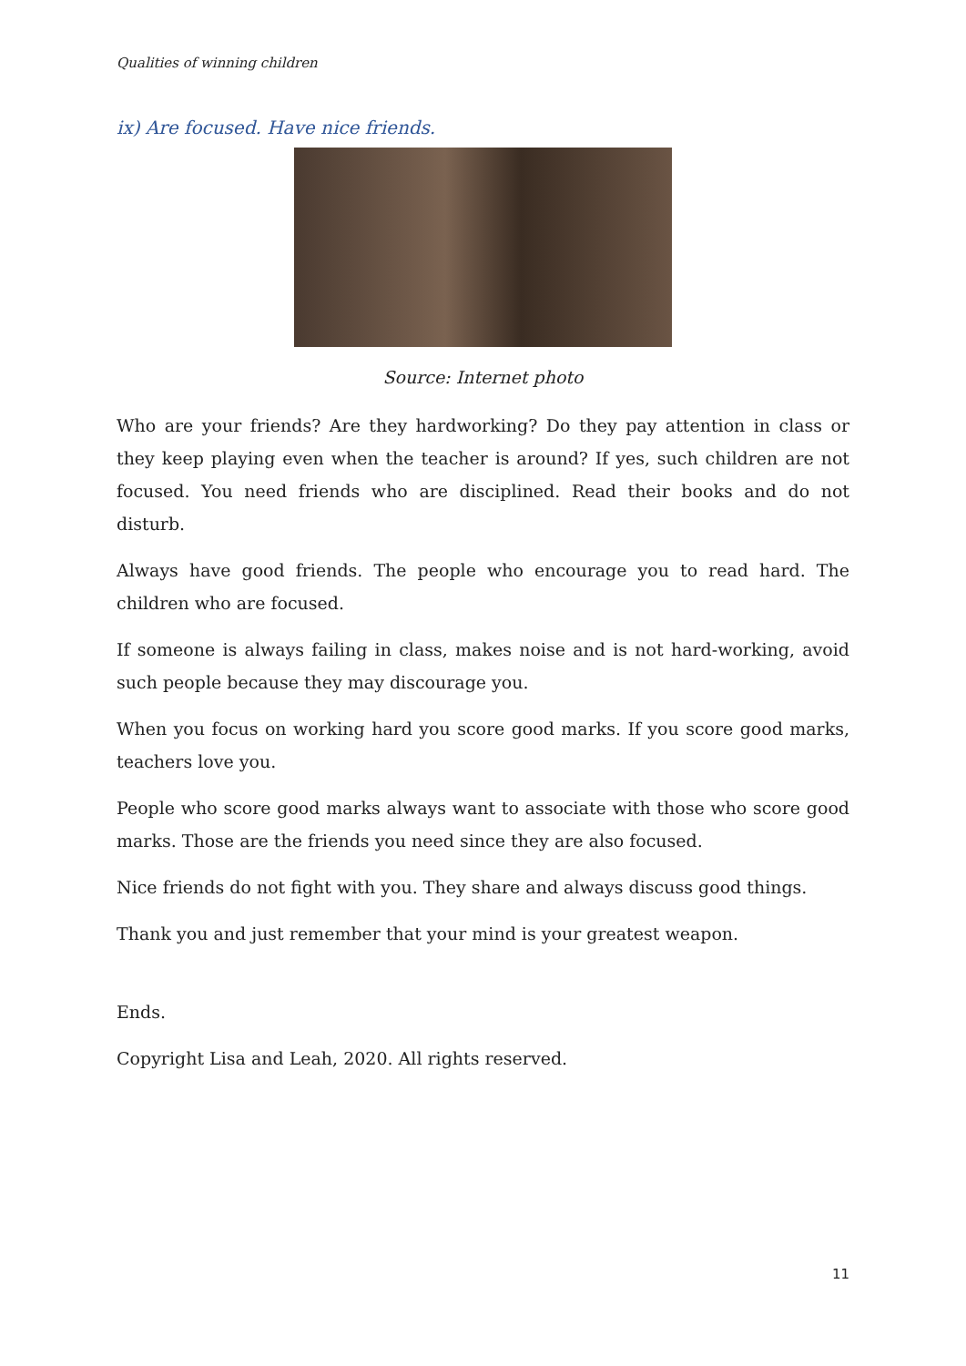Qualities of winning children
ix) Are focused. Have nice friends.
Source: Internet photo
Who are your friends? Are they hardworking? Do they pay attention in class or they keep playing even when the teacher is around? If yes, such children are not focused. You need friends who are disciplined. Read their books and do not disturb.
Always have good friends. The people who encourage you to read hard. The children who are focused.
If someone is always failing in class, makes noise and is not hard-working, avoid such people because they may discourage you.
When you focus on working hard you score good marks. If you score good marks, teachers love you.
People who score good marks always want to associate with those who score good marks. Those are the friends you need since they are also focused.
Nice friends do not fight with you. They share and always discuss good things.
Thank you and just remember that your mind is your greatest weapon.
Ends.
Copyright Lisa and Leah, 2020. All rights reserved.
11